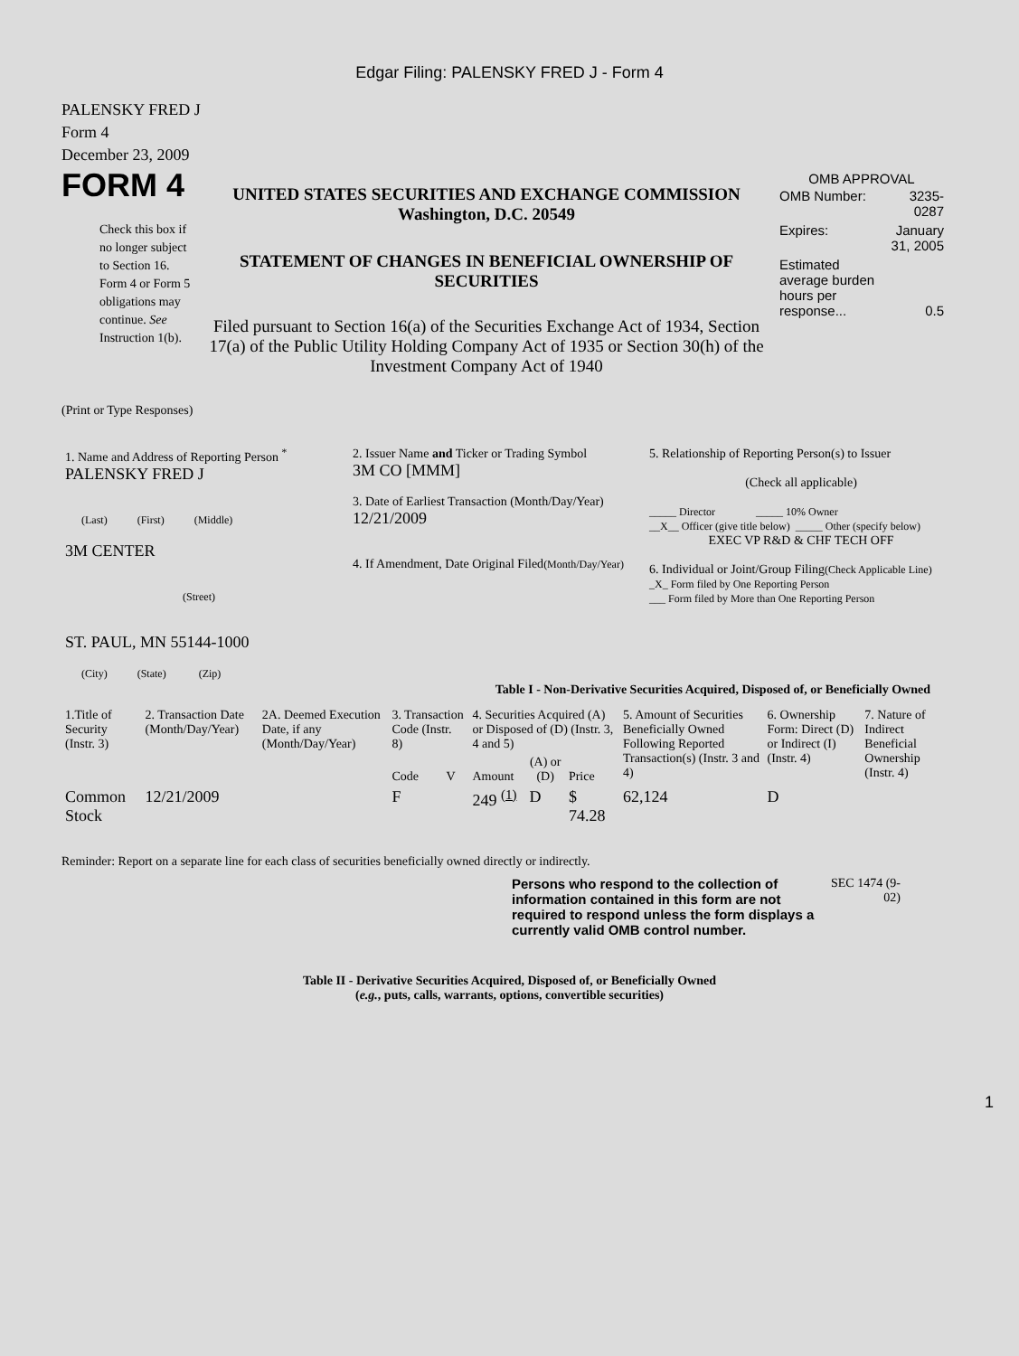Edgar Filing: PALENSKY FRED J - Form 4
PALENSKY FRED J
Form 4
December 23, 2009
FORM 4
Check this box if no longer subject to Section 16. Form 4 or Form 5 obligations may continue. See Instruction 1(b).
UNITED STATES SECURITIES AND EXCHANGE COMMISSION
Washington, D.C. 20549
STATEMENT OF CHANGES IN BENEFICIAL OWNERSHIP OF SECURITIES
Filed pursuant to Section 16(a) of the Securities Exchange Act of 1934, Section 17(a) of the Public Utility Holding Company Act of 1935 or Section 30(h) of the Investment Company Act of 1940
OMB APPROVAL
| OMB Number: | 3235-0287 |
| Expires: | January 31, 2005 |
| Estimated average burden hours per response... | 0.5 |
(Print or Type Responses)
| 1. Name and Address of Reporting Person <sup>*</sup> PALENSKY FRED J (Last) (First) (Middle) 3M CENTER (Street) ST. PAUL, MN 55144-1000 (City) (State) (Zip) | 2. Issuer Name and Ticker or Trading Symbol 3M CO [MMM] 3. Date of Earliest Transaction (Month/Day/Year) 12/21/2009 4. If Amendment, Date Original Filed (Month/Day/Year) | 5. Relationship of Reporting Person(s) to Issuer (Check all applicable) _____ Director _____ 10% Owner __X__ Officer (give title below) _____ Other (specify below) EXEC VP R&D & CHF TECH OFF 6. Individual or Joint/Group Filing (Check Applicable Line) _X_ Form filed by One Reporting Person ___ Form filed by More than One Reporting Person |
Table I - Non-Derivative Securities Acquired, Disposed of, or Beneficially Owned
| 1.Title of Security (Instr. 3) | 2. Transaction Date (Month/Day/Year) | 2A. Deemed Execution Date, if any (Month/Day/Year) | 3. Transaction Code (Instr. 8) | | 4. Securities Acquired (A) or Disposed of (D) (Instr. 3, 4 and 5) | | | 5. Amount of Securities Beneficially Owned Following Reported Transaction(s) (Instr. 3 and 4) | 6. Ownership Form: Direct (D) or Indirect (I) (Instr. 4) | 7. Nature of Indirect Beneficial Ownership (Instr. 4) |
| --- | --- | --- | --- | --- | --- | --- | --- | --- | --- | --- |
| | | | Code | V | Amount | (A) or (D) | Price | | | |
| Common Stock | 12/21/2009 | | F | | 249 <sup>(1)</sup> | D | $ 74.28 | 62,124 | D | |
Reminder: Report on a separate line for each class of securities beneficially owned directly or indirectly.
Persons who respond to the collection of information contained in this form are not required to respond unless the form displays a currently valid OMB control number.
SEC 1474 (9-02)
Table II - Derivative Securities Acquired, Disposed of, or Beneficially Owned
(e.g., puts, calls, warrants, options, convertible securities)
1